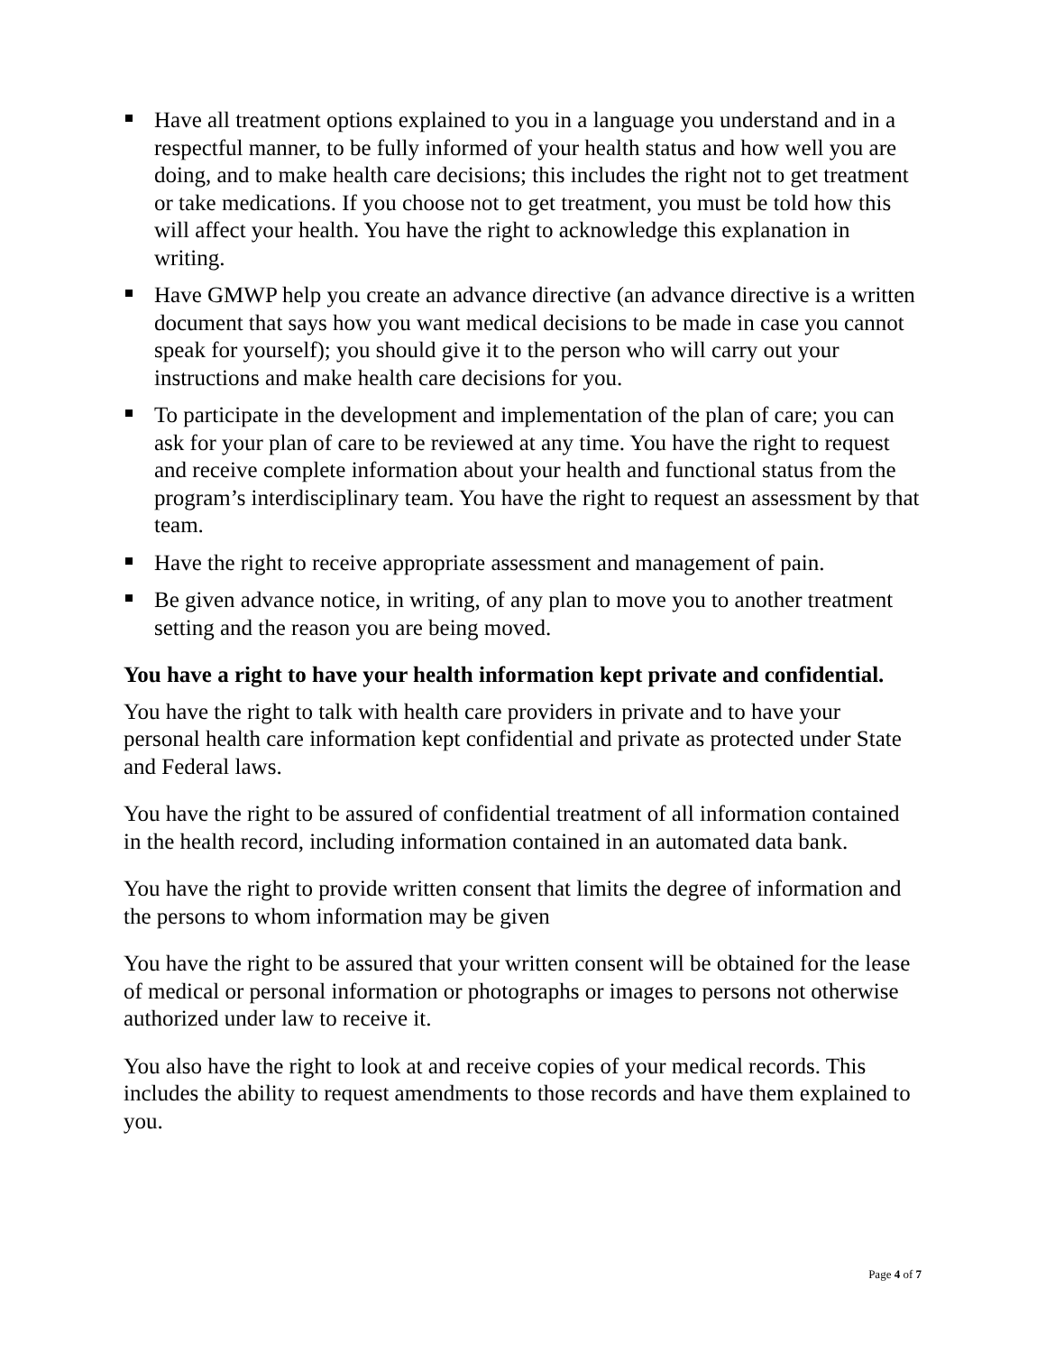Have all treatment options explained to you in a language you understand and in a respectful manner, to be fully informed of your health status and how well you are doing, and to make health care decisions; this includes the right not to get treatment or take medications. If you choose not to get treatment, you must be told how this will affect your health. You have the right to acknowledge this explanation in writing.
Have GMWP help you create an advance directive (an advance directive is a written document that says how you want medical decisions to be made in case you cannot speak for yourself); you should give it to the person who will carry out your instructions and make health care decisions for you.
To participate in the development and implementation of the plan of care; you can ask for your plan of care to be reviewed at any time. You have the right to request and receive complete information about your health and functional status from the program’s interdisciplinary team. You have the right to request an assessment by that team.
Have the right to receive appropriate assessment and management of pain.
Be given advance notice, in writing, of any plan to move you to another treatment setting and the reason you are being moved.
You have a right to have your health information kept private and confidential.
You have the right to talk with health care providers in private and to have your personal health care information kept confidential and private as protected under State and Federal laws.
You have the right to be assured of confidential treatment of all information contained in the health record, including information contained in an automated data bank.
You have the right to provide written consent that limits the degree of information and the persons to whom information may be given
You have the right to be assured that your written consent will be obtained for the lease of medical or personal information or photographs or images to persons not otherwise authorized under law to receive it.
You also have the right to look at and receive copies of your medical records. This includes the ability to request amendments to those records and have them explained to you.
Page 4 of 7